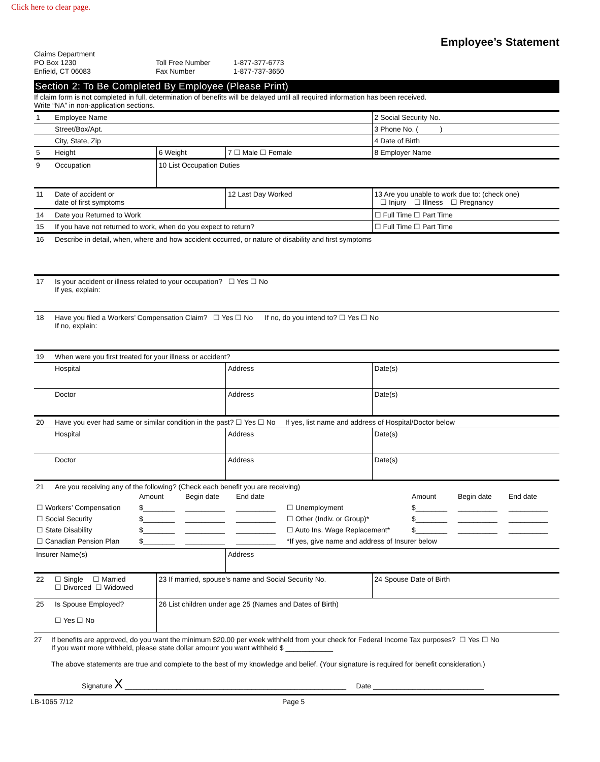Click here to clear page.
Employee’s Statement
Claims Department
PO Box 1230
Enfield, CT 06083
Toll Free Number
Fax Number
1-877-377-6773
1-877-737-3650
Section 2: To Be Completed By Employee (Please Print)
If claim form is not completed in full, determination of benefits will be delayed until all required information has been received.
Write “NA” in non-application sections.
| 1 | Employee Name | | | 2 Social Security No. | |
| | Street/Box/Apt. | | | 3 Phone No. ( ) | |
| | City, State, Zip | | | 4 Date of Birth | |
| 5 | Height | 6 Weight | 7 ☐ Male ☐ Female | 8 Employer Name | |
| 9 | Occupation | 10 List Occupation Duties | | | |
| 11 | Date of accident or date of first symptoms | | 12 Last Day Worked | 13 Are you unable to work due to: (check one) ☐ Injury ☐ Illness ☐ Pregnancy | |
| 14 | Date you Returned to Work | | | | ☐ Full Time ☐ Part Time |
| 15 | If you have not returned to work, when do you expect to return? | | | | ☐ Full Time ☐ Part Time |
| 16 | Describe in detail, when, where and how accident occurred, or nature of disability and first symptoms | | | | |
| 17 | Is your accident or illness related to your occupation? ☐ Yes ☐ No If yes, explain: | | | | |
| 18 | Have you filed a Workers’ Compensation Claim? ☐ Yes ☐ No If no, do you intend to? ☐ Yes ☐ No If no, explain: | | | | |
| 19 | When were you first treated for your illness or accident? | | | | |
| | Hospital | | Address | | Date(s) |
| | Doctor | | Address | | Date(s) |
| 20 | Have you ever had same or similar condition in the past? ☐ Yes ☐ No If yes, list name and address of Hospital/Doctor below | | | | |
| | Hospital | | Address | | Date(s) |
| | Doctor | | Address | | Date(s) |
| 21 | Are you receiving any of the following? (Check each benefit you are receiving) / / Amount / Begin date / End date / / Amount / Begin date / End date / / ☐ Workers’ Compensation / $________ / __________ / __________ / ☐ Unemployment / $________ / __________ / __________ / / ☐ Social Security / $________ / __________ / __________ / ☐ Other (Indiv. or Group)* / $________ / __________ / __________ / / ☐ State Disability / $________ / __________ / __________ / ☐ Auto Ins. Wage Replacement* / $________ / __________ / __________ / / ☐ Canadian Pension Plan / $________ / __________ / __________ / *If yes, give name and address of Insurer below / / / / | | | | |
| Insurer Name(s) | | | Address | | |
| 22 | ☐ Single ☐ Married ☐ Divorced ☐ Widowed | 23 If married, spouse’s name and Social Security No. | | | 24 Spouse Date of Birth |
| 25 | Is Spouse Employed? ☐ Yes ☐ No | 26 List children under age 25 (Names and Dates of Birth) | | | |
27 If benefits are approved, do you want the minimum $20.00 per week withheld from your check for Federal Income Tax purposes? ☐ Yes ☐ No
If you want more withheld, please state dollar amount you want withheld $ ____________
The above statements are true and complete to the best of my knowledge and belief. (Your signature is required for benefit consideration.)
Signature X ________________________________________________________ Date ____________________________
LB-1065 7/12 Page 5